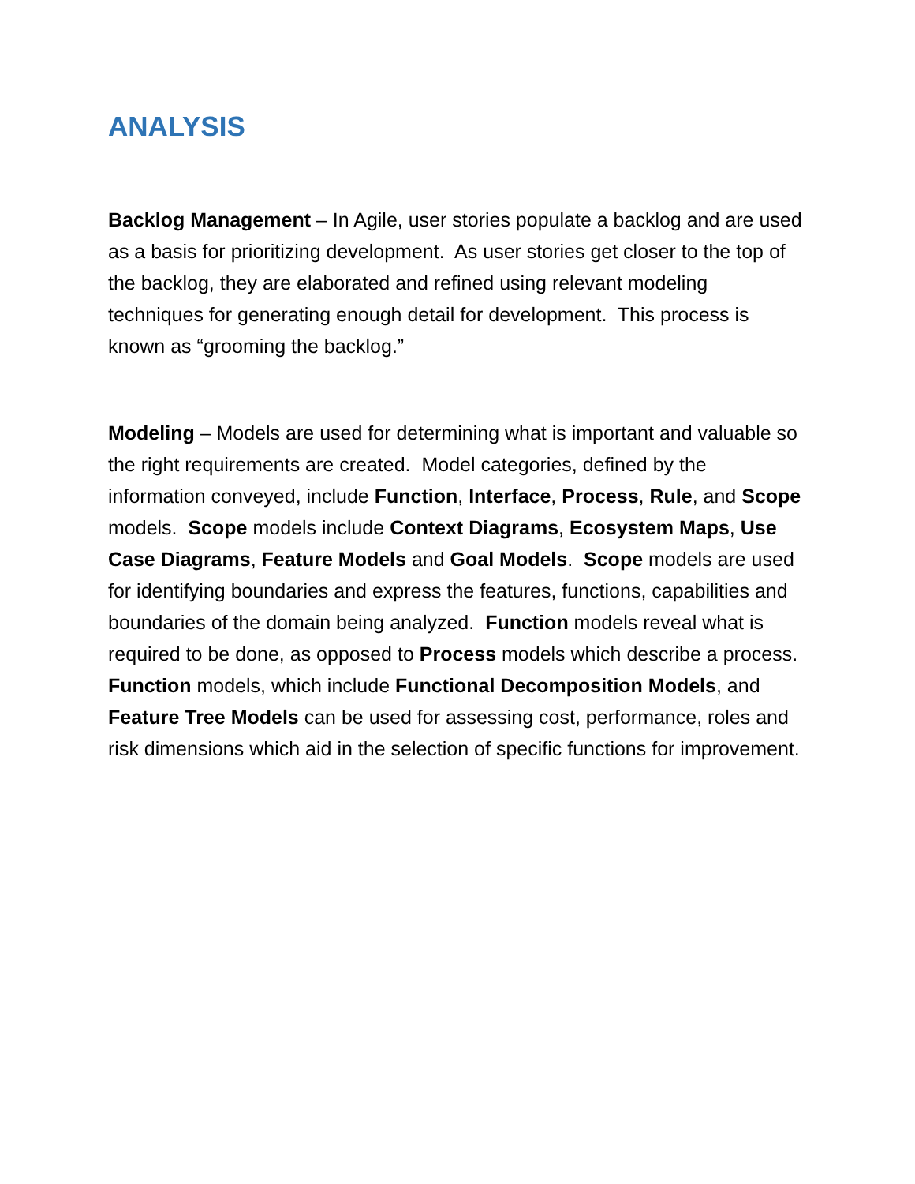ANALYSIS
Backlog Management – In Agile, user stories populate a backlog and are used as a basis for prioritizing development. As user stories get closer to the top of the backlog, they are elaborated and refined using relevant modeling techniques for generating enough detail for development. This process is known as “grooming the backlog.”
Modeling – Models are used for determining what is important and valuable so the right requirements are created. Model categories, defined by the information conveyed, include Function, Interface, Process, Rule, and Scope models. Scope models include Context Diagrams, Ecosystem Maps, Use Case Diagrams, Feature Models and Goal Models. Scope models are used for identifying boundaries and express the features, functions, capabilities and boundaries of the domain being analyzed. Function models reveal what is required to be done, as opposed to Process models which describe a process. Function models, which include Functional Decomposition Models, and Feature Tree Models can be used for assessing cost, performance, roles and risk dimensions which aid in the selection of specific functions for improvement.